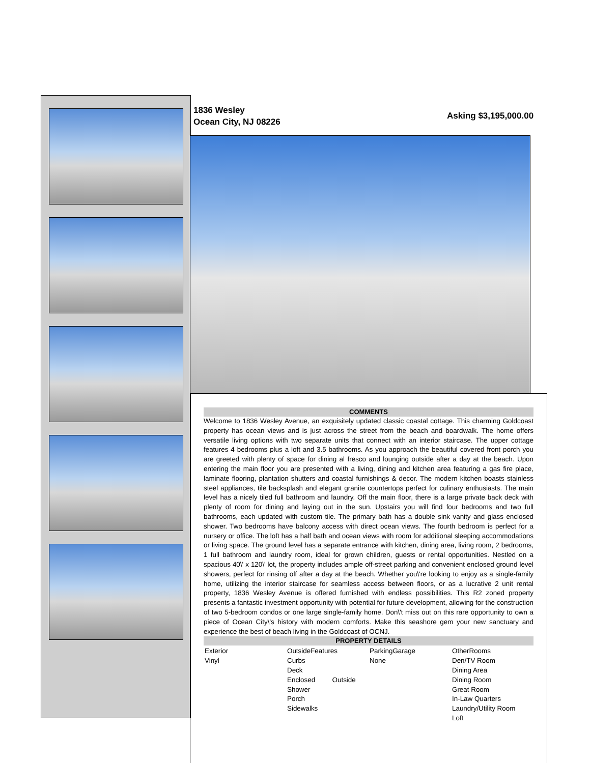1836 Wesley
Ocean City, NJ 08226
Asking $3,195,000.00
COMMENTS
Welcome to 1836 Wesley Avenue, an exquisitely updated classic coastal cottage. This charming Goldcoast property has ocean views and is just across the street from the beach and boardwalk. The home offers versatile living options with two separate units that connect with an interior staircase. The upper cottage features 4 bedrooms plus a loft and 3.5 bathrooms. As you approach the beautiful covered front porch you are greeted with plenty of space for dining al fresco and lounging outside after a day at the beach. Upon entering the main floor you are presented with a living, dining and kitchen area featuring a gas fire place, laminate flooring, plantation shutters and coastal furnishings & decor. The modern kitchen boasts stainless steel appliances, tile backsplash and elegant granite countertops perfect for culinary enthusiasts. The main level has a nicely tiled full bathroom and laundry. Off the main floor, there is a large private back deck with plenty of room for dining and laying out in the sun. Upstairs you will find four bedrooms and two full bathrooms, each updated with custom tile. The primary bath has a double sink vanity and glass enclosed shower. Two bedrooms have balcony access with direct ocean views. The fourth bedroom is perfect for a nursery or office. The loft has a half bath and ocean views with room for additional sleeping accommodations or living space. The ground level has a separate entrance with kitchen, dining area, living room, 2 bedrooms, 1 full bathroom and laundry room, ideal for grown children, guests or rental opportunities. Nestled on a spacious 40\' x 120\' lot, the property includes ample off-street parking and convenient enclosed ground level showers, perfect for rinsing off after a day at the beach. Whether you\'re looking to enjoy as a single-family home, utilizing the interior staircase for seamless access between floors, or as a lucrative 2 unit rental property, 1836 Wesley Avenue is offered furnished with endless possibilities. This R2 zoned property presents a fantastic investment opportunity with potential for future development, allowing for the construction of two 5-bedroom condos or one large single-family home. Don\'t miss out on this rare opportunity to own a piece of Ocean City\'s history with modern comforts. Make this seashore gem your new sanctuary and experience the best of beach living in the Goldcoast of OCNJ.
PROPERTY DETAILS
| Exterior Vinyl | OutsideFeatures Curbs Deck Enclosed Outside Shower Porch Sidewalks | ParkingGarage None | OtherRooms Den/TV Room Dining Area Dining Room Great Room In-Law Quarters Laundry/Utility Room Loft |